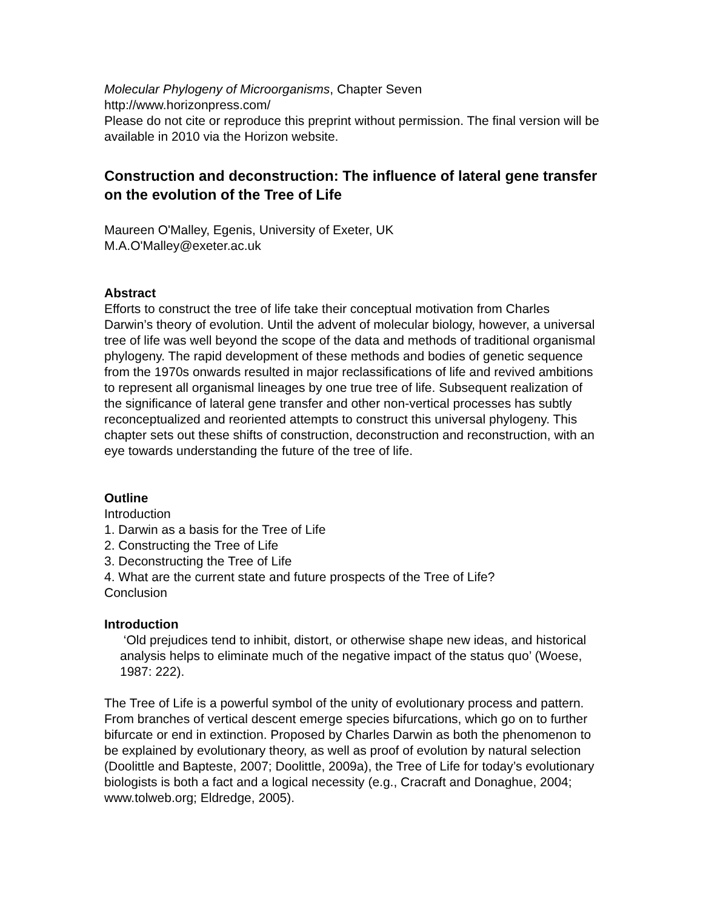Molecular Phylogeny of Microorganisms, Chapter Seven
http://www.horizonpress.com/
Please do not cite or reproduce this preprint without permission. The final version will be available in 2010 via the Horizon website.
Construction and deconstruction: The influence of lateral gene transfer on the evolution of the Tree of Life
Maureen O'Malley, Egenis, University of Exeter, UK
M.A.O'Malley@exeter.ac.uk
Abstract
Efforts to construct the tree of life take their conceptual motivation from Charles Darwin’s theory of evolution. Until the advent of molecular biology, however, a universal tree of life was well beyond the scope of the data and methods of traditional organismal phylogeny. The rapid development of these methods and bodies of genetic sequence from the 1970s onwards resulted in major reclassifications of life and revived ambitions to represent all organismal lineages by one true tree of life. Subsequent realization of the significance of lateral gene transfer and other non-vertical processes has subtly reconceptualized and reoriented attempts to construct this universal phylogeny. This chapter sets out these shifts of construction, deconstruction and reconstruction, with an eye towards understanding the future of the tree of life.
Outline
Introduction
1. Darwin as a basis for the Tree of Life
2. Constructing the Tree of Life
3. Deconstructing the Tree of Life
4. What are the current state and future prospects of the Tree of Life?
Conclusion
Introduction
‘Old prejudices tend to inhibit, distort, or otherwise shape new ideas, and historical analysis helps to eliminate much of the negative impact of the status quo’ (Woese, 1987: 222).
The Tree of Life is a powerful symbol of the unity of evolutionary process and pattern. From branches of vertical descent emerge species bifurcations, which go on to further bifurcate or end in extinction. Proposed by Charles Darwin as both the phenomenon to be explained by evolutionary theory, as well as proof of evolution by natural selection (Doolittle and Bapteste, 2007; Doolittle, 2009a), the Tree of Life for today’s evolutionary biologists is both a fact and a logical necessity (e.g., Cracraft and Donaghue, 2004; www.tolweb.org; Eldredge, 2005).